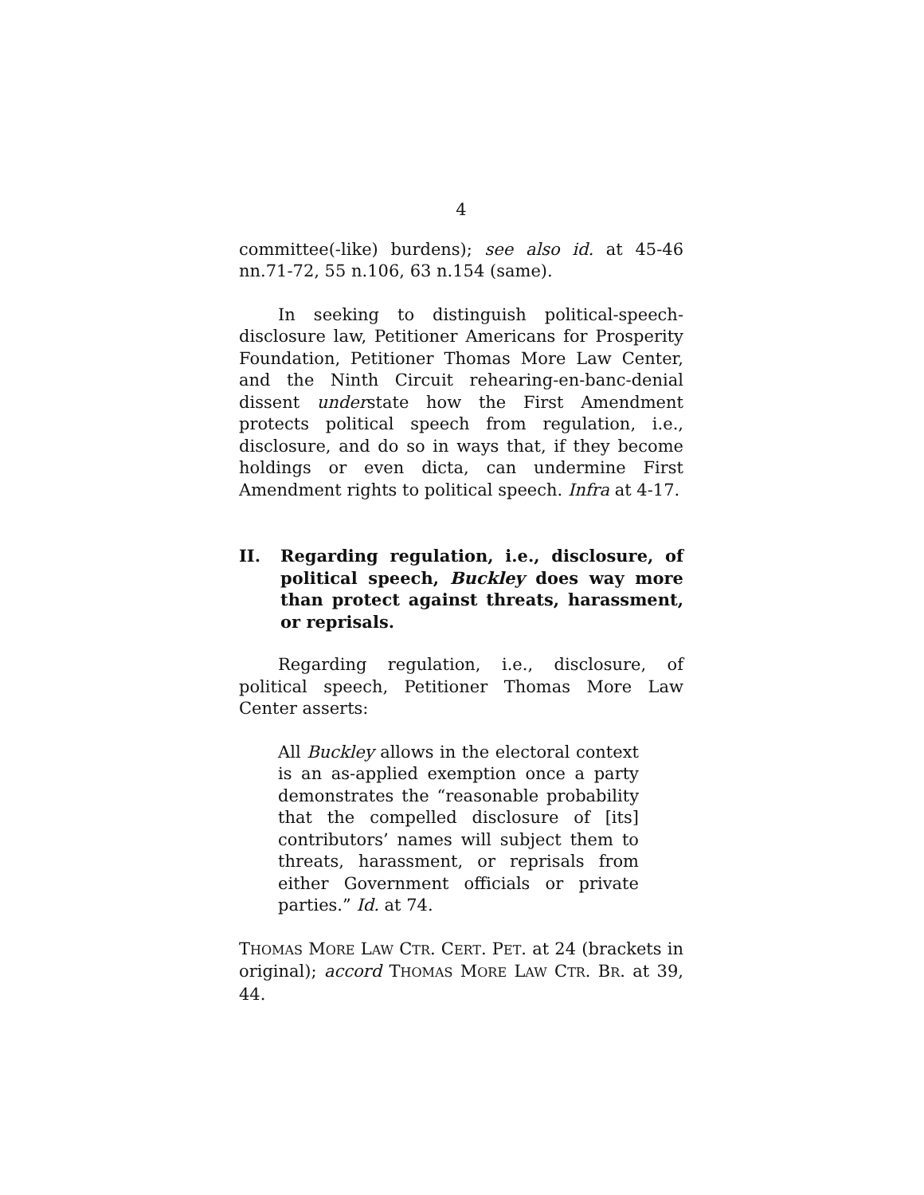4
committee(-like) burdens); see also id. at 45-46 nn.71-72, 55 n.106, 63 n.154 (same).
In seeking to distinguish political-speech-disclosure law, Petitioner Americans for Prosperity Foundation, Petitioner Thomas More Law Center, and the Ninth Circuit rehearing-en-banc-denial dissent understate how the First Amendment protects political speech from regulation, i.e., disclosure, and do so in ways that, if they become holdings or even dicta, can undermine First Amendment rights to political speech. Infra at 4-17.
II. Regarding regulation, i.e., disclosure, of political speech, Buckley does way more than protect against threats, harassment, or reprisals.
Regarding regulation, i.e., disclosure, of political speech, Petitioner Thomas More Law Center asserts:
All Buckley allows in the electoral context is an as-applied exemption once a party demonstrates the “reasonable probability that the compelled disclosure of [its] contributors’ names will subject them to threats, harassment, or reprisals from either Government officials or private parties.” Id. at 74.
THOMAS MORE LAW CTR. CERT. PET. at 24 (brackets in original); accord THOMAS MORE LAW CTR. BR. at 39, 44.